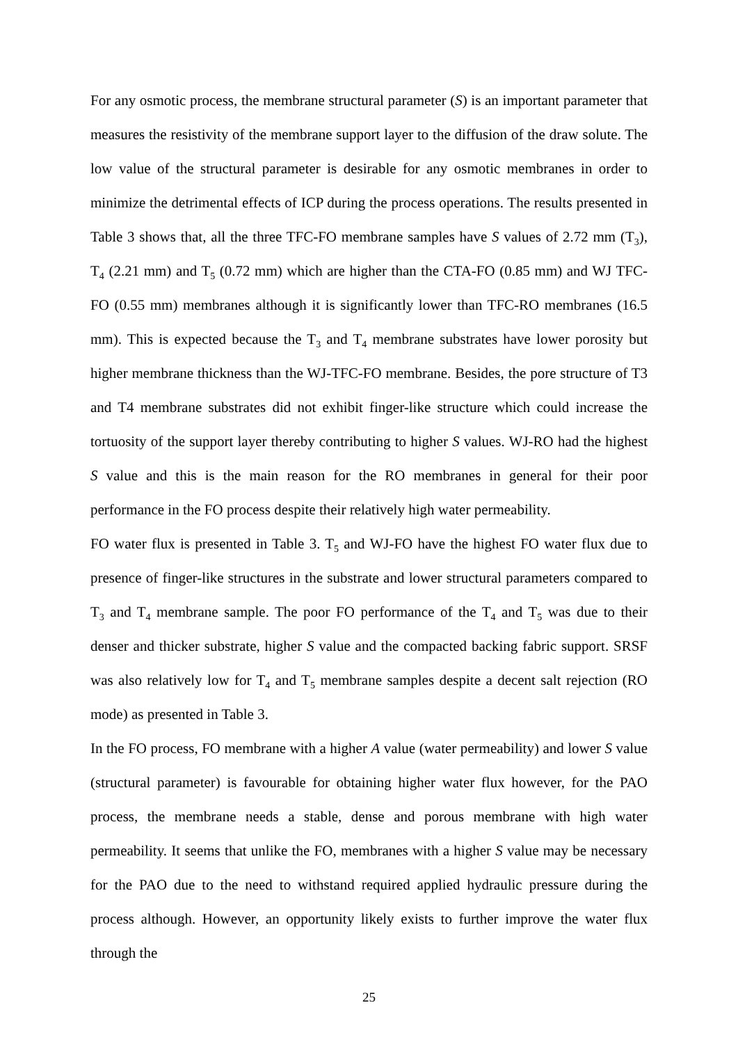For any osmotic process, the membrane structural parameter (S) is an important parameter that measures the resistivity of the membrane support layer to the diffusion of the draw solute. The low value of the structural parameter is desirable for any osmotic membranes in order to minimize the detrimental effects of ICP during the process operations. The results presented in Table 3 shows that, all the three TFC-FO membrane samples have S values of 2.72 mm (T<sub>3</sub>), T<sub>4</sub> (2.21 mm) and T<sub>5</sub> (0.72 mm) which are higher than the CTA-FO (0.85 mm) and WJ TFC-FO (0.55 mm) membranes although it is significantly lower than TFC-RO membranes (16.5 mm). This is expected because the T<sub>3</sub> and T<sub>4</sub> membrane substrates have lower porosity but higher membrane thickness than the WJ-TFC-FO membrane. Besides, the pore structure of T3 and T4 membrane substrates did not exhibit finger-like structure which could increase the tortuosity of the support layer thereby contributing to higher S values. WJ-RO had the highest S value and this is the main reason for the RO membranes in general for their poor performance in the FO process despite their relatively high water permeability.
FO water flux is presented in Table 3. T<sub>5</sub> and WJ-FO have the highest FO water flux due to presence of finger-like structures in the substrate and lower structural parameters compared to T<sub>3</sub> and T<sub>4</sub> membrane sample. The poor FO performance of the T<sub>4</sub> and T<sub>5</sub> was due to their denser and thicker substrate, higher S value and the compacted backing fabric support. SRSF was also relatively low for T<sub>4</sub> and T<sub>5</sub> membrane samples despite a decent salt rejection (RO mode) as presented in Table 3.
In the FO process, FO membrane with a higher A value (water permeability) and lower S value (structural parameter) is favourable for obtaining higher water flux however, for the PAO process, the membrane needs a stable, dense and porous membrane with high water permeability. It seems that unlike the FO, membranes with a higher S value may be necessary for the PAO due to the need to withstand required applied hydraulic pressure during the process although. However, an opportunity likely exists to further improve the water flux through the
25